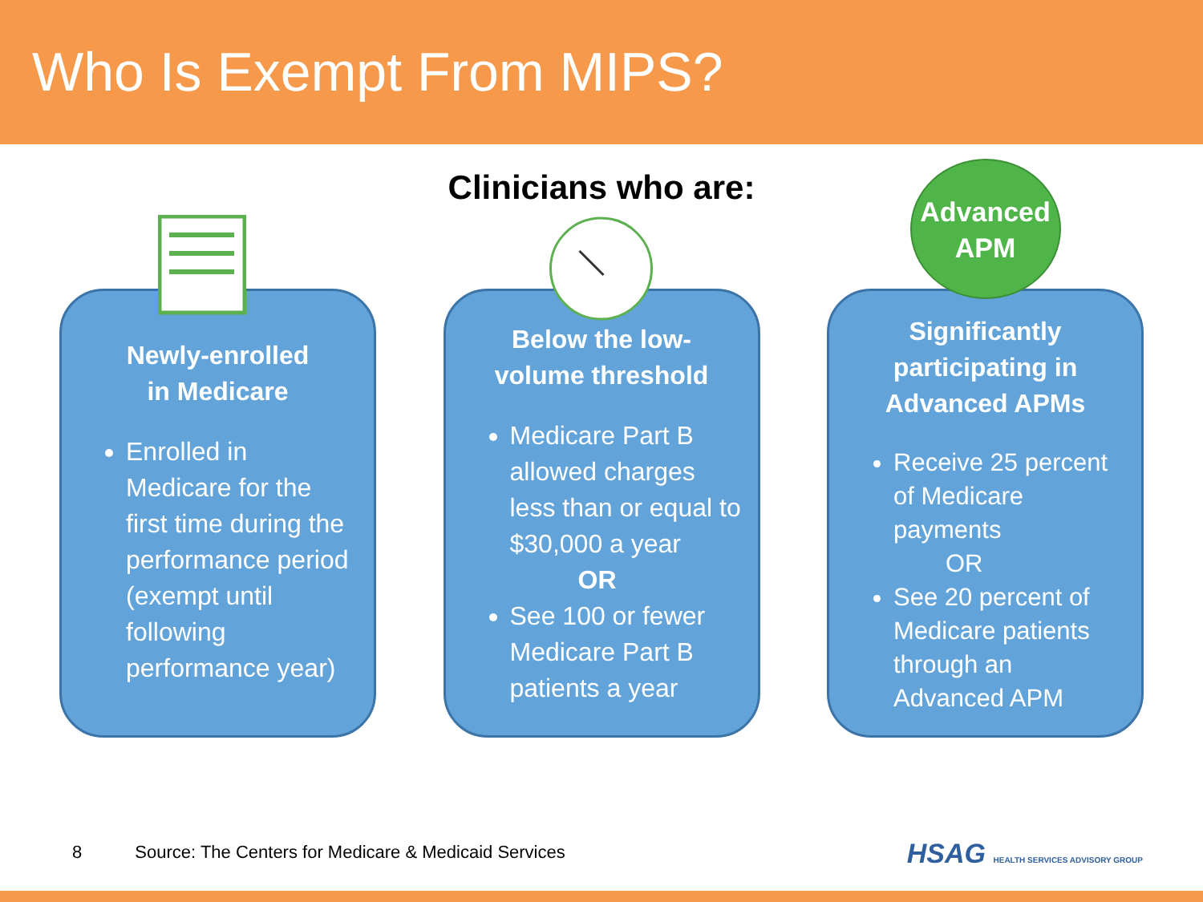Who Is Exempt From MIPS?
Clinicians who are:
Newly-enrolled
in Medicare
Enrolled in Medicare for the first time during the performance period (exempt until following performance year)
Below the low-
volume threshold
Medicare Part B allowed charges less than or equal to $30,000 a year
OR
See 100 or fewer Medicare Part B patients a year
Advanced
APM
Significantly participating in Advanced APMs
Receive 25 percent of Medicare payments
OR
See 20 percent of Medicare patients through an Advanced APM
8 Source: The Centers for Medicare & Medicaid Services
HSAG HEALTH SERVICES ADVISORY GROUP